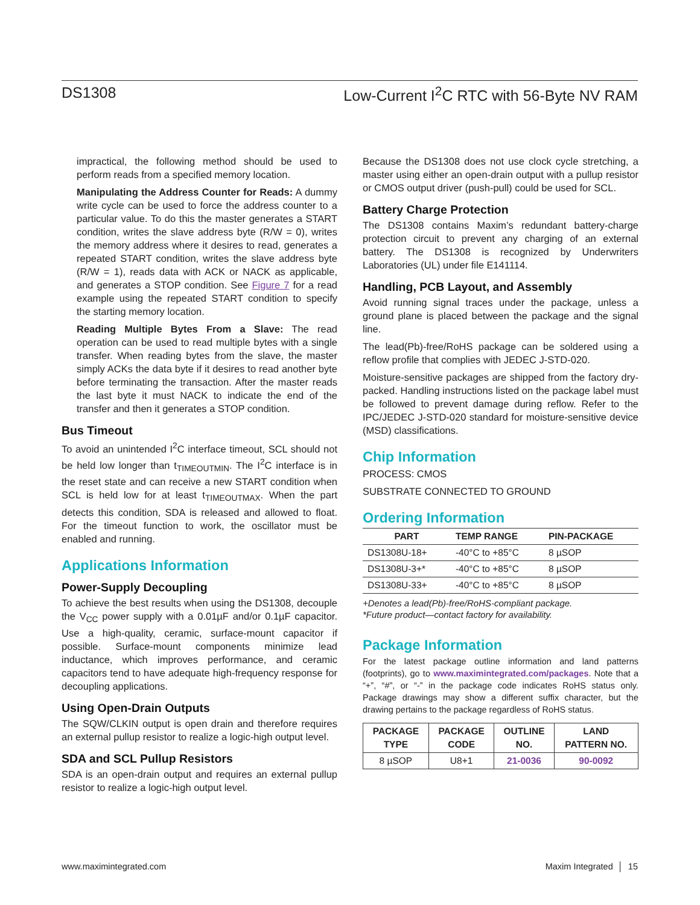DS1308 Low-Current I<sup>2</sup>C RTC with 56-Byte NV RAM
impractical, the following method should be used to perform reads from a specified memory location.
Manipulating the Address Counter for Reads: A dummy write cycle can be used to force the address counter to a particular value. To do this the master generates a START condition, writes the slave address byte (R/W = 0), writes the memory address where it desires to read, generates a repeated START condition, writes the slave address byte (R/W = 1), reads data with ACK or NACK as applicable, and generates a STOP condition. See Figure 7 for a read example using the repeated START condition to specify the starting memory location.
Reading Multiple Bytes From a Slave: The read operation can be used to read multiple bytes with a single transfer. When reading bytes from the slave, the master simply ACKs the data byte if it desires to read another byte before terminating the transaction. After the master reads the last byte it must NACK to indicate the end of the transfer and then it generates a STOP condition.
Bus Timeout
To avoid an unintended I<sup>2</sup>C interface timeout, SCL should not be held low longer than t<sub>TIMEOUTMIN</sub>. The I<sup>2</sup>C interface is in the reset state and can receive a new START condition when SCL is held low for at least t<sub>TIMEOUTMAX</sub>. When the part detects this condition, SDA is released and allowed to float. For the timeout function to work, the oscillator must be enabled and running.
Applications Information
Power-Supply Decoupling
To achieve the best results when using the DS1308, decouple the V<sub>CC</sub> power supply with a 0.01µF and/or 0.1µF capacitor. Use a high-quality, ceramic, surface-mount capacitor if possible. Surface-mount components minimize lead inductance, which improves performance, and ceramic capacitors tend to have adequate high-frequency response for decoupling applications.
Using Open-Drain Outputs
The SQW/CLKIN output is open drain and therefore requires an external pullup resistor to realize a logic-high output level.
SDA and SCL Pullup Resistors
SDA is an open-drain output and requires an external pullup resistor to realize a logic-high output level.
Because the DS1308 does not use clock cycle stretching, a master using either an open-drain output with a pullup resistor or CMOS output driver (push-pull) could be used for SCL.
Battery Charge Protection
The DS1308 contains Maxim’s redundant battery-charge protection circuit to prevent any charging of an external battery. The DS1308 is recognized by Underwriters Laboratories (UL) under file E141114.
Handling, PCB Layout, and Assembly
Avoid running signal traces under the package, unless a ground plane is placed between the package and the signal line.
The lead(Pb)-free/RoHS package can be soldered using a reflow profile that complies with JEDEC J-STD-020.
Moisture-sensitive packages are shipped from the factory dry-packed. Handling instructions listed on the package label must be followed to prevent damage during reflow. Refer to the IPC/JEDEC J-STD-020 standard for moisture-sensitive device (MSD) classifications.
Chip Information
PROCESS: CMOS
SUBSTRATE CONNECTED TO GROUND
Ordering Information
| PART | TEMP RANGE | PIN-PACKAGE |
| --- | --- | --- |
| DS1308U-18+ | -40°C to +85°C | 8 µSOP |
| DS1308U-3+* | -40°C to +85°C | 8 µSOP |
| DS1308U-33+ | -40°C to +85°C | 8 µSOP |
+Denotes a lead(Pb)-free/RoHS-compliant package.
*Future product—contact factory for availability.
Package Information
For the latest package outline information and land patterns (footprints), go to www.maximintegrated.com/packages. Note that a “+”, “#”, or “-” in the package code indicates RoHS status only. Package drawings may show a different suffix character, but the drawing pertains to the package regardless of RoHS status.
| PACKAGE TYPE | PACKAGE CODE | OUTLINE NO. | LAND PATTERN NO. |
| --- | --- | --- | --- |
| 8 µSOP | U8+1 | 21-0036 | 90-0092 |
www.maximintegrated.com Maxim Integrated │ 15